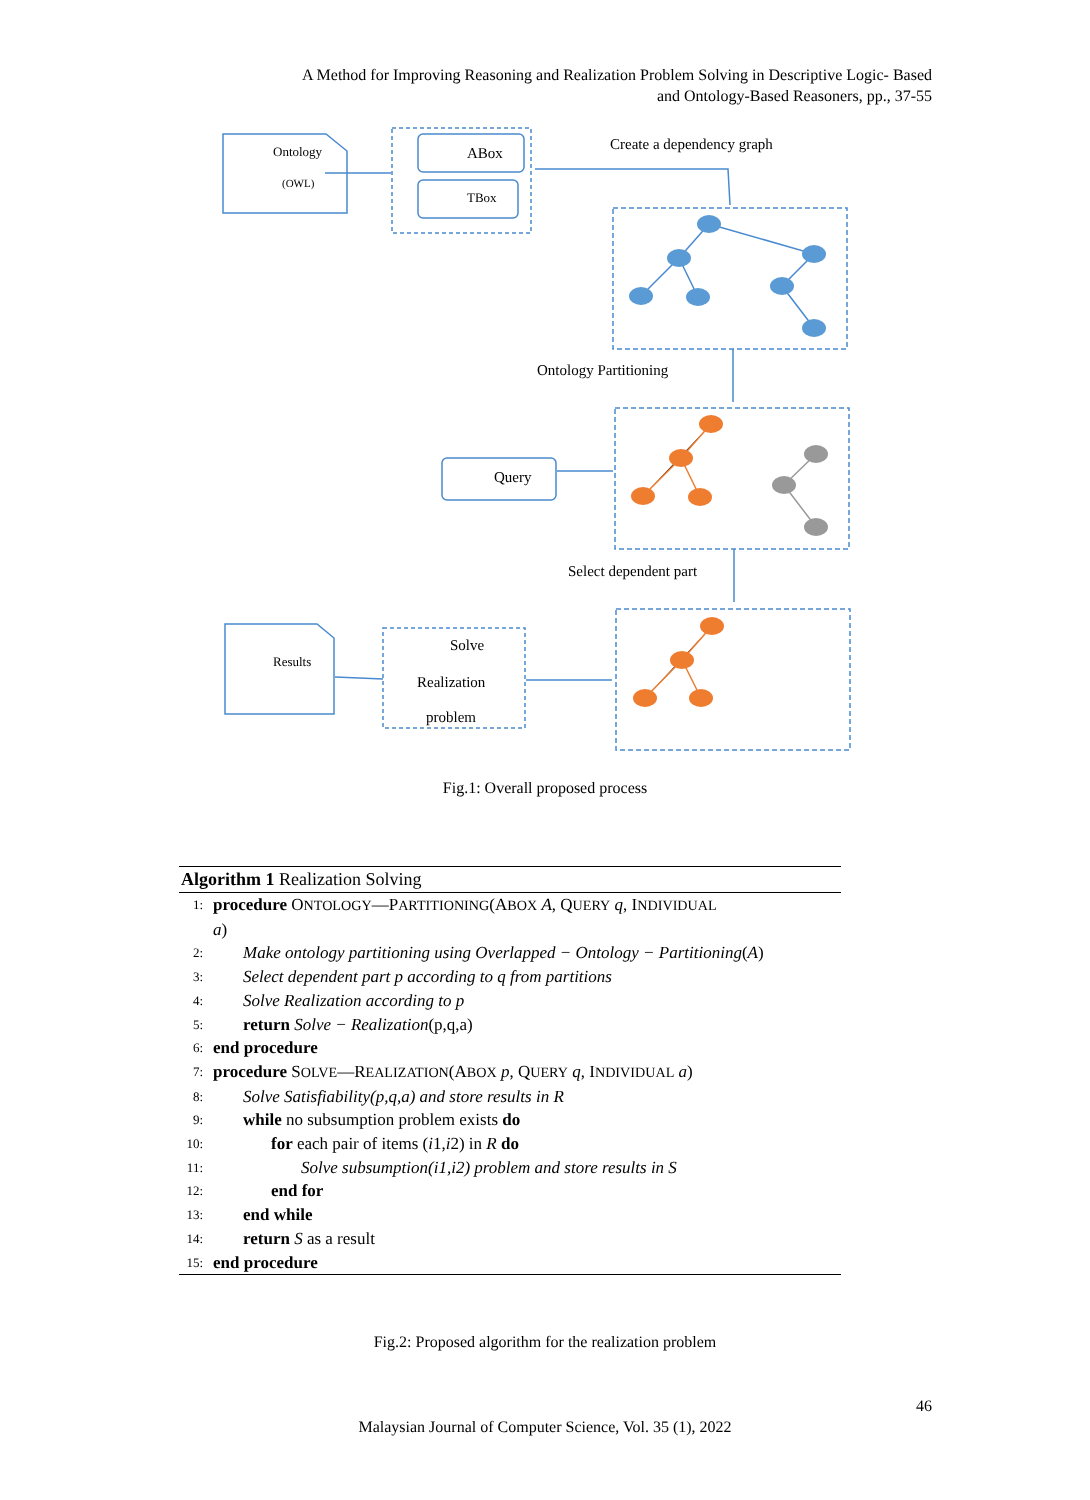A Method for Improving Reasoning and Realization Problem Solving in Descriptive Logic- Based
and Ontology-Based Reasoners, pp., 37-55
Ontology
(OWL)
ABox
TBox
Create a dependency graph
Ontology Partitioning
Query
Select dependent part
Results
Solve
Realization
problem
Fig.1: Overall proposed process
Algorithm 1 Realization Solving
1: procedure ONTOLOGY—PARTITIONING(ABOX A, QUERY q, INDIVIDUAL
a)
2: Make ontology partitioning using Overlapped − Ontology − Partitioning(A)
3: Select dependent part p according to q from partitions
4: Solve Realization according to p
5: return Solve − Realization(p,q,a)
6: end procedure
7: procedure SOLVE—REALIZATION(ABOX p, QUERY q, INDIVIDUAL a)
8: Solve Satisfiability(p,q,a) and store results in R
9: while no subsumption problem exists do
10: for each pair of items (i1,i2) in R do
11: Solve subsumption(i1,i2) problem and store results in S
12: end for
13: end while
14: return S as a result
15: end procedure
Fig.2: Proposed algorithm for the realization problem
46
Malaysian Journal of Computer Science, Vol. 35 (1), 2022